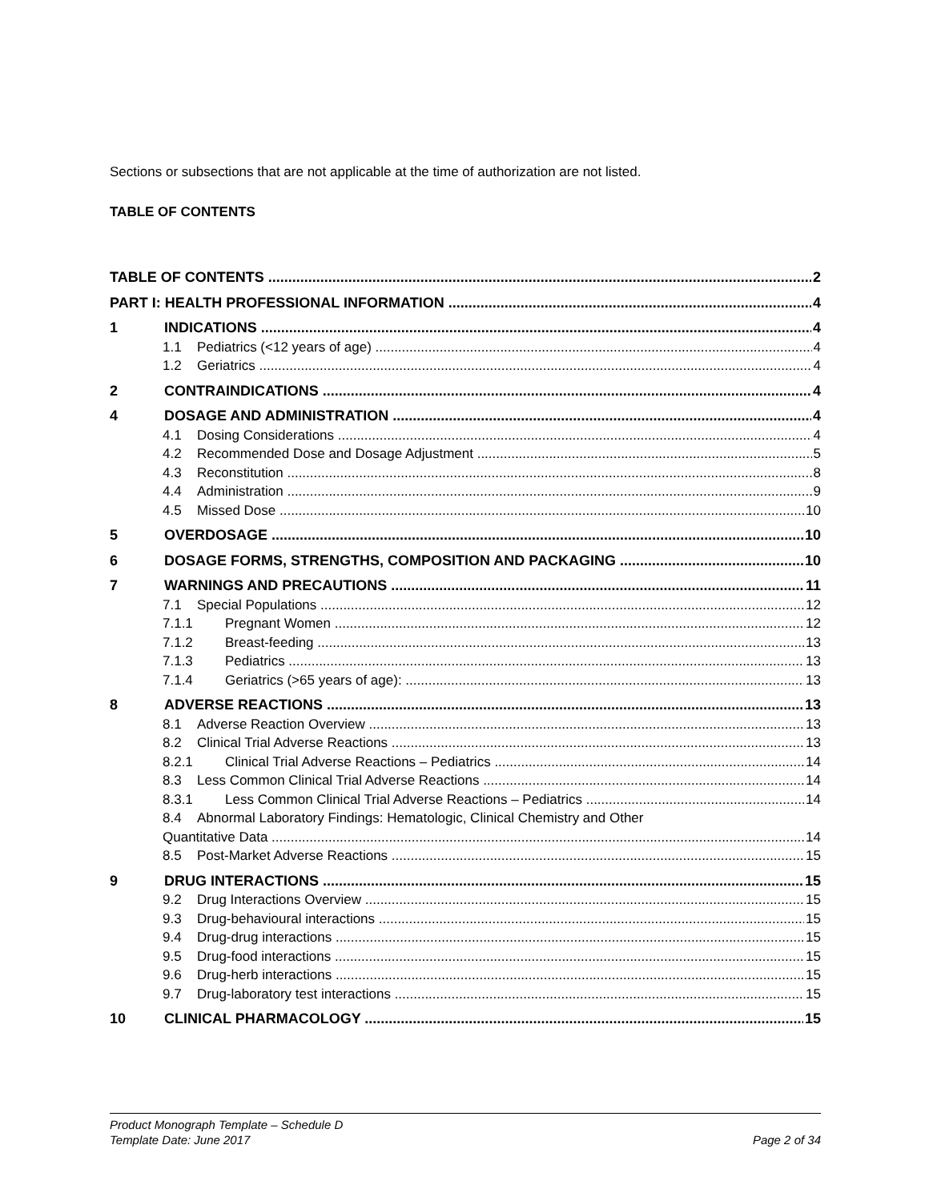Sections or subsections that are not applicable at the time of authorization are not listed.
TABLE OF CONTENTS
TABLE OF CONTENTS 2
PART I: HEALTH PROFESSIONAL INFORMATION 4
1 INDICATIONS 4
1.1 Pediatrics (<12 years of age) 4
1.2 Geriatrics 4
2 CONTRAINDICATIONS 4
4 DOSAGE AND ADMINISTRATION 4
4.1 Dosing Considerations 4
4.2 Recommended Dose and Dosage Adjustment 5
4.3 Reconstitution 8
4.4 Administration 9
4.5 Missed Dose 10
5 OVERDOSAGE 10
6 DOSAGE FORMS, STRENGTHS, COMPOSITION AND PACKAGING 10
7 WARNINGS AND PRECAUTIONS 11
7.1 Special Populations 12
7.1.1 Pregnant Women 12
7.1.2 Breast-feeding 13
7.1.3 Pediatrics 13
7.1.4 Geriatrics (>65 years of age): 13
8 ADVERSE REACTIONS 13
8.1 Adverse Reaction Overview 13
8.2 Clinical Trial Adverse Reactions 13
8.2.1 Clinical Trial Adverse Reactions – Pediatrics 14
8.3 Less Common Clinical Trial Adverse Reactions 14
8.3.1 Less Common Clinical Trial Adverse Reactions – Pediatrics 14
8.4 Abnormal Laboratory Findings: Hematologic, Clinical Chemistry and Other
Quantitative Data 14
8.5 Post-Market Adverse Reactions 15
9 DRUG INTERACTIONS 15
9.2 Drug Interactions Overview 15
9.3 Drug-behavioural interactions 15
9.4 Drug-drug interactions 15
9.5 Drug-food interactions 15
9.6 Drug-herb interactions 15
9.7 Drug-laboratory test interactions 15
10 CLINICAL PHARMACOLOGY 15
Product Monograph Template – Schedule D
Template Date: June 2017 Page 2 of 34